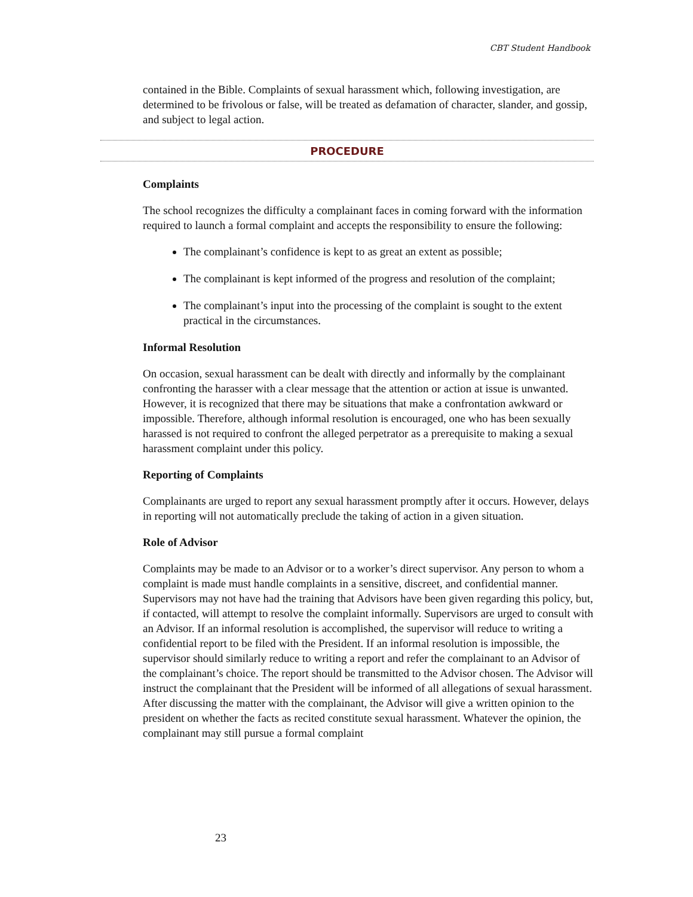CBT Student Handbook
contained in the Bible. Complaints of sexual harassment which, following investigation, are determined to be frivolous or false, will be treated as defamation of character, slander, and gossip, and subject to legal action.
PROCEDURE
Complaints
The school recognizes the difficulty a complainant faces in coming forward with the information required to launch a formal complaint and accepts the responsibility to ensure the following:
The complainant’s confidence is kept to as great an extent as possible;
The complainant is kept informed of the progress and resolution of the complaint;
The complainant’s input into the processing of the complaint is sought to the extent practical in the circumstances.
Informal Resolution
On occasion, sexual harassment can be dealt with directly and informally by the complainant confronting the harasser with a clear message that the attention or action at issue is unwanted. However, it is recognized that there may be situations that make a confrontation awkward or impossible. Therefore, although informal resolution is encouraged, one who has been sexually harassed is not required to confront the alleged perpetrator as a prerequisite to making a sexual harassment complaint under this policy.
Reporting of Complaints
Complainants are urged to report any sexual harassment promptly after it occurs. However, delays in reporting will not automatically preclude the taking of action in a given situation.
Role of Advisor
Complaints may be made to an Advisor or to a worker’s direct supervisor. Any person to whom a complaint is made must handle complaints in a sensitive, discreet, and confidential manner. Supervisors may not have had the training that Advisors have been given regarding this policy, but, if contacted, will attempt to resolve the complaint informally. Supervisors are urged to consult with an Advisor. If an informal resolution is accomplished, the supervisor will reduce to writing a confidential report to be filed with the President. If an informal resolution is impossible, the supervisor should similarly reduce to writing a report and refer the complainant to an Advisor of the complainant’s choice. The report should be transmitted to the Advisor chosen. The Advisor will instruct the complainant that the President will be informed of all allegations of sexual harassment. After discussing the matter with the complainant, the Advisor will give a written opinion to the president on whether the facts as recited constitute sexual harassment. Whatever the opinion, the complainant may still pursue a formal complaint
23